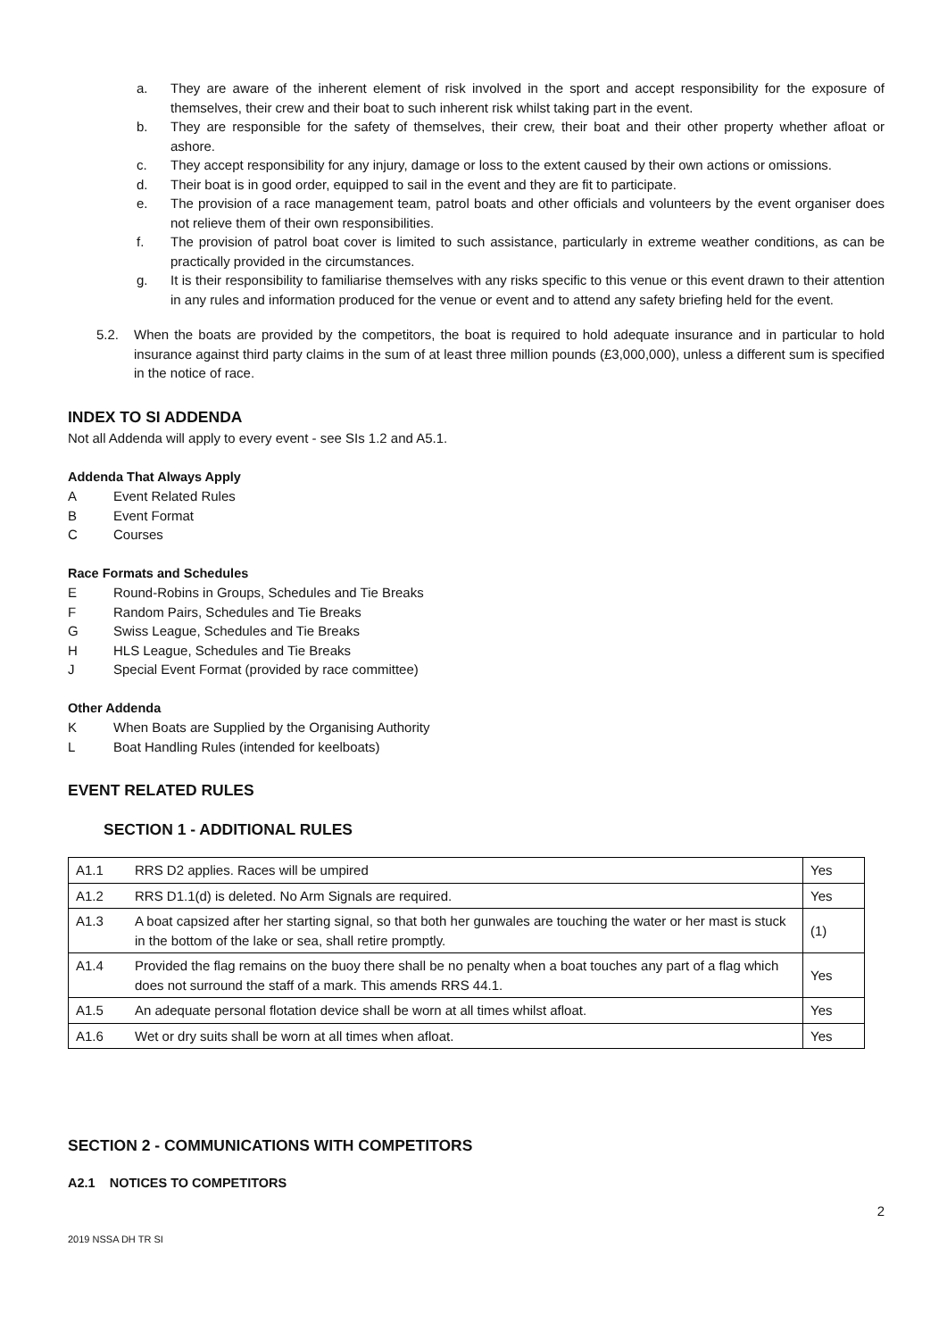a. They are aware of the inherent element of risk involved in the sport and accept responsibility for the exposure of themselves, their crew and their boat to such inherent risk whilst taking part in the event.
b. They are responsible for the safety of themselves, their crew, their boat and their other property whether afloat or ashore.
c. They accept responsibility for any injury, damage or loss to the extent caused by their own actions or omissions.
d. Their boat is in good order, equipped to sail in the event and they are fit to participate.
e. The provision of a race management team, patrol boats and other officials and volunteers by the event organiser does not relieve them of their own responsibilities.
f. The provision of patrol boat cover is limited to such assistance, particularly in extreme weather conditions, as can be practically provided in the circumstances.
g. It is their responsibility to familiarise themselves with any risks specific to this venue or this event drawn to their attention in any rules and information produced for the venue or event and to attend any safety briefing held for the event.
5.2. When the boats are provided by the competitors, the boat is required to hold adequate insurance and in particular to hold insurance against third party claims in the sum of at least three million pounds (£3,000,000), unless a different sum is specified in the notice of race.
INDEX TO SI ADDENDA
Not all Addenda will apply to every event - see SIs 1.2 and A5.1.
Addenda That Always Apply
A Event Related Rules
B Event Format
C Courses
Race Formats and Schedules
E Round-Robins in Groups, Schedules and Tie Breaks
F Random Pairs, Schedules and Tie Breaks
G Swiss League, Schedules and Tie Breaks
H HLS League, Schedules and Tie Breaks
J Special Event Format (provided by race committee)
Other Addenda
K When Boats are Supplied by the Organising Authority
L Boat Handling Rules (intended for keelboats)
EVENT RELATED RULES
SECTION 1 - ADDITIONAL RULES
| A1.1 | RRS D2 applies. Races will be umpired | Yes |
| A1.2 | RRS D1.1(d) is deleted. No Arm Signals are required. | Yes |
| A1.3 | A boat capsized after her starting signal, so that both her gunwales are touching the water or her mast is stuck in the bottom of the lake or sea, shall retire promptly. | (1) |
| A1.4 | Provided the flag remains on the buoy there shall be no penalty when a boat touches any part of a flag which does not surround the staff of a mark. This amends RRS 44.1. | Yes |
| A1.5 | An adequate personal flotation device shall be worn at all times whilst afloat. | Yes |
| A1.6 | Wet or dry suits shall be worn at all times when afloat. | Yes |
SECTION 2 - COMMUNICATIONS WITH COMPETITORS
A2.1 NOTICES TO COMPETITORS
2
2019 NSSA DH TR SI